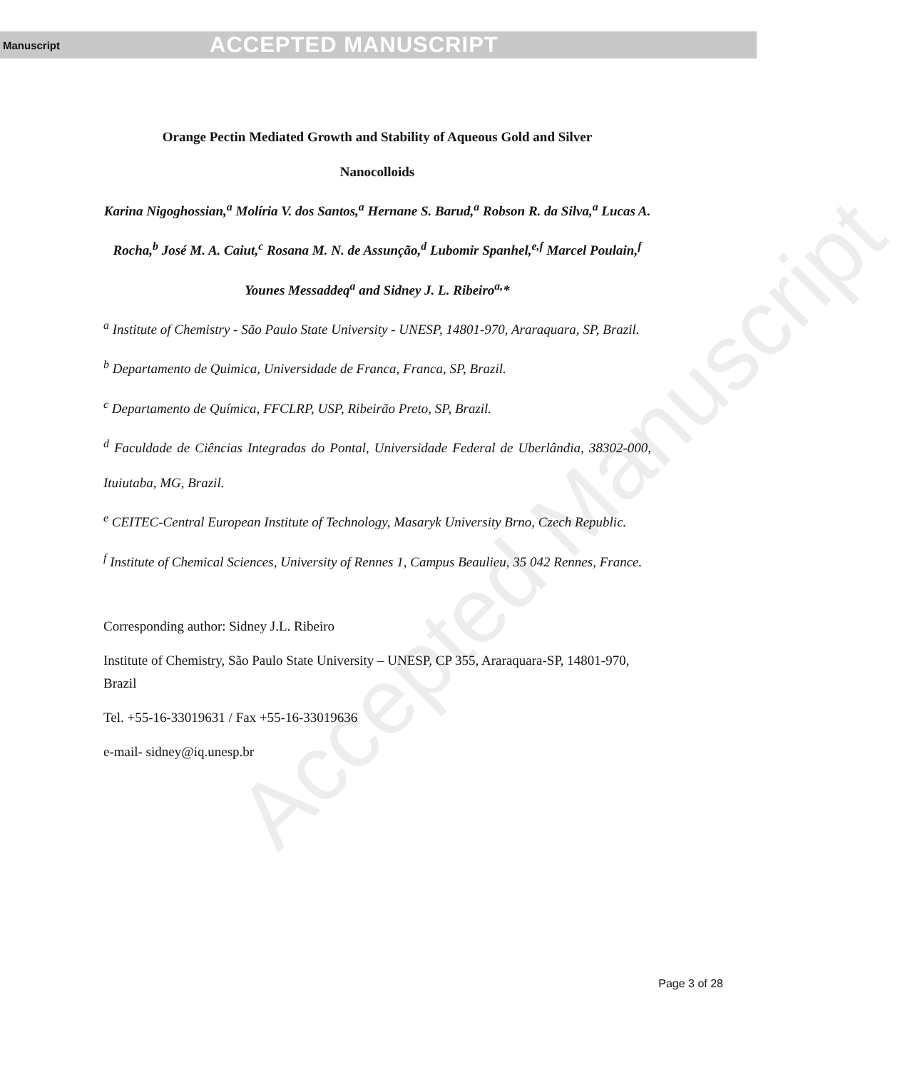Manuscript ACCEPTED MANUSCRIPT
Accepted Manuscript
Orange Pectin Mediated Growth and Stability of Aqueous Gold and Silver
Nanocolloids
Karina Nigoghossian,<sup>a</sup> Molíria V. dos Santos,<sup>a</sup> Hernane S. Barud,<sup>a</sup> Robson R. da Silva,<sup>a</sup> Lucas A. Rocha,<sup>b</sup> José M. A. Caiut,<sup>c</sup> Rosana M. N. de Assunção,<sup>d</sup> Lubomir Spanhel,<sup>e,f</sup> Marcel Poulain,<sup>f</sup> Younes Messaddeq<sup>a</sup> and Sidney J. L. Ribeiro<sup>a,</sup>*
<sup>a</sup> Institute of Chemistry - São Paulo State University - UNESP, 14801-970, Araraquara, SP, Brazil.
<sup>b</sup> Departamento de Quimica, Universidade de Franca, Franca, SP, Brazil.
<sup>c</sup> Departamento de Química, FFCLRP, USP, Ribeirão Preto, SP, Brazil.
<sup>d</sup> Faculdade de Ciências Integradas do Pontal, Universidade Federal de Uberlândia, 38302-000, Ituiutaba, MG, Brazil.
<sup>e</sup> CEITEC-Central European Institute of Technology, Masaryk University Brno, Czech Republic.
<sup>f</sup> Institute of Chemical Sciences, University of Rennes 1, Campus Beaulieu, 35 042 Rennes, France.
Corresponding author: Sidney J.L. Ribeiro
Institute of Chemistry, São Paulo State University – UNESP, CP 355, Araraquara-SP, 14801-970, Brazil
Tel. +55-16-33019631 / Fax +55-16-33019636
e-mail- sidney@iq.unesp.br
Page 3 of 28